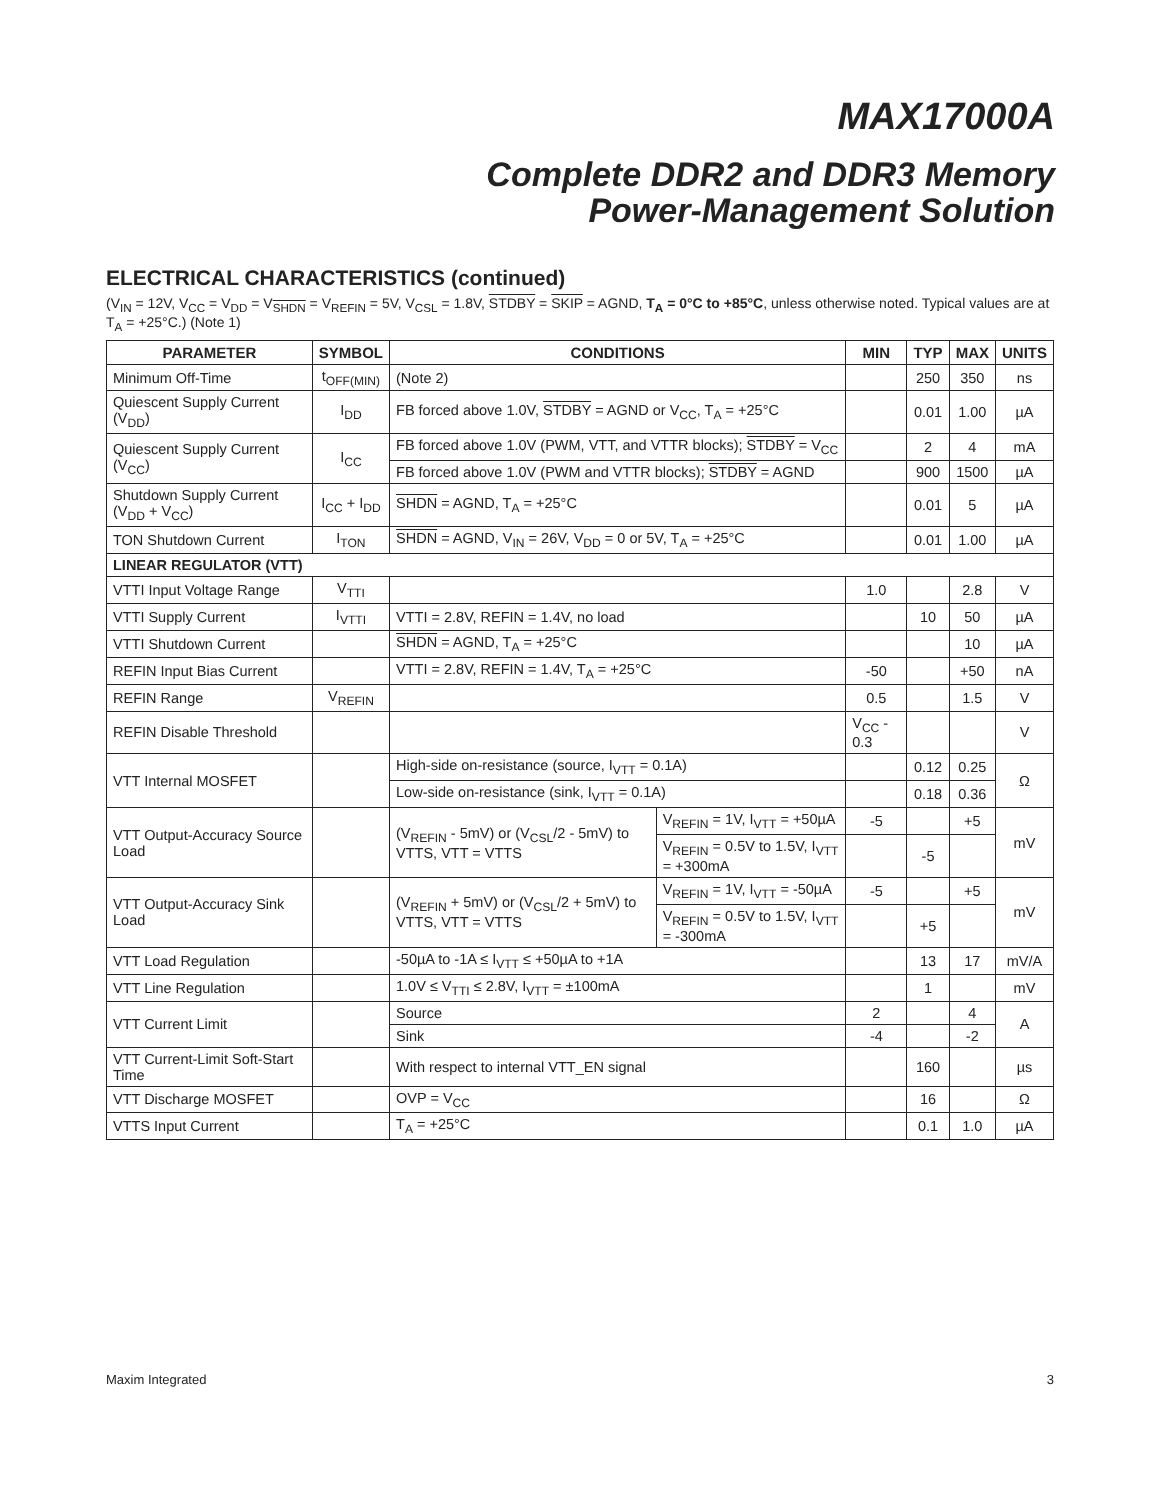MAX17000A
Complete DDR2 and DDR3 Memory
Power-Management Solution
ELECTRICAL CHARACTERISTICS (continued)
(V<sub>IN</sub> = 12V, V<sub>CC</sub> = V<sub>DD</sub> = V<sub>SHDN</sub> = V<sub>REFIN</sub> = 5V, V<sub>CSL</sub> = 1.8V, STDBY = SKIP = AGND, T<sub>A</sub> = 0°C to +85°C, unless otherwise noted. Typical values are at T<sub>A</sub> = +25°C.) (Note 1)
| PARAMETER | SYMBOL | CONDITIONS | | MIN | TYP | MAX | UNITS |
| --- | --- | --- | --- | --- | --- | --- | --- |
| Minimum Off-Time | t<sub>OFF(MIN)</sub> | (Note 2) | | | 250 | 350 | ns |
| Quiescent Supply Current (V<sub>DD</sub>) | I<sub>DD</sub> | FB forced above 1.0V, STDBY = AGND or V<sub>CC</sub>, T<sub>A</sub> = +25°C | | | 0.01 | 1.00 | µA |
| Quiescent Supply Current (V<sub>CC</sub>) | I<sub>CC</sub> | FB forced above 1.0V (PWM, VTT, and VTTR blocks); STDBY = V<sub>CC</sub> | | | 2 | 4 | mA |
| | | FB forced above 1.0V (PWM and VTTR blocks); STDBY = AGND | | | 900 | 1500 | µA |
| Shutdown Supply Current (V<sub>DD</sub> + V<sub>CC</sub>) | I<sub>CC</sub> + I<sub>DD</sub> | SHDN = AGND, T<sub>A</sub> = +25°C | | | 0.01 | 5 | µA |
| TON Shutdown Current | I<sub>TON</sub> | SHDN = AGND, V<sub>IN</sub> = 26V, V<sub>DD</sub> = 0 or 5V, T<sub>A</sub> = +25°C | | | 0.01 | 1.00 | µA |
| LINEAR REGULATOR (VTT) | | | | | | | |
| VTTI Input Voltage Range | V<sub>TTI</sub> | | | 1.0 | | 2.8 | V |
| VTTI Supply Current | I<sub>VTTI</sub> | VTTI = 2.8V, REFIN = 1.4V, no load | | | 10 | 50 | µA |
| VTTI Shutdown Current | | SHDN = AGND, T<sub>A</sub> = +25°C | | | | 10 | µA |
| REFIN Input Bias Current | | VTTI = 2.8V, REFIN = 1.4V, T<sub>A</sub> = +25°C | | -50 | | +50 | nA |
| REFIN Range | V<sub>REFIN</sub> | | | 0.5 | | 1.5 | V |
| REFIN Disable Threshold | | | | V<sub>CC</sub> - 0.3 | | | V |
| VTT Internal MOSFET | | High-side on-resistance (source, I<sub>VTT</sub> = 0.1A) | | | 0.12 | 0.25 | Ω |
| | | Low-side on-resistance (sink, I<sub>VTT</sub> = 0.1A) | | | 0.18 | 0.36 | |
| VTT Output-Accuracy Source Load | | (V<sub>REFIN</sub> - 5mV) or (V<sub>CSL</sub>/2 - 5mV) to VTTS, VTT = VTTS | V<sub>REFIN</sub> = 1V, I<sub>VTT</sub> = +50µA | -5 | | +5 | mV |
| | | | V<sub>REFIN</sub> = 0.5V to 1.5V, I<sub>VTT</sub> = +300mA | | -5 | | |
| VTT Output-Accuracy Sink Load | | (V<sub>REFIN</sub> + 5mV) or (V<sub>CSL</sub>/2 + 5mV) to VTTS, VTT = VTTS | V<sub>REFIN</sub> = 1V, I<sub>VTT</sub> = -50µA | -5 | | +5 | mV |
| | | | V<sub>REFIN</sub> = 0.5V to 1.5V, I<sub>VTT</sub> = -300mA | | +5 | | |
| VTT Load Regulation | | -50µA to -1A ≤ I<sub>VTT</sub> ≤ +50µA to +1A | | | 13 | 17 | mV/A |
| VTT Line Regulation | | 1.0V ≤ V<sub>TTI</sub> ≤ 2.8V, I<sub>VTT</sub> = ±100mA | | | 1 | | mV |
| VTT Current Limit | | Source | | 2 | | 4 | A |
| | | Sink | | -4 | | -2 | |
| VTT Current-Limit Soft-Start Time | | With respect to internal VTT_EN signal | | | 160 | | µs |
| VTT Discharge MOSFET | | OVP = V<sub>CC</sub> | | | 16 | | Ω |
| VTTS Input Current | | T<sub>A</sub> = +25°C | | | 0.1 | 1.0 | µA |
Maxim Integrated 3